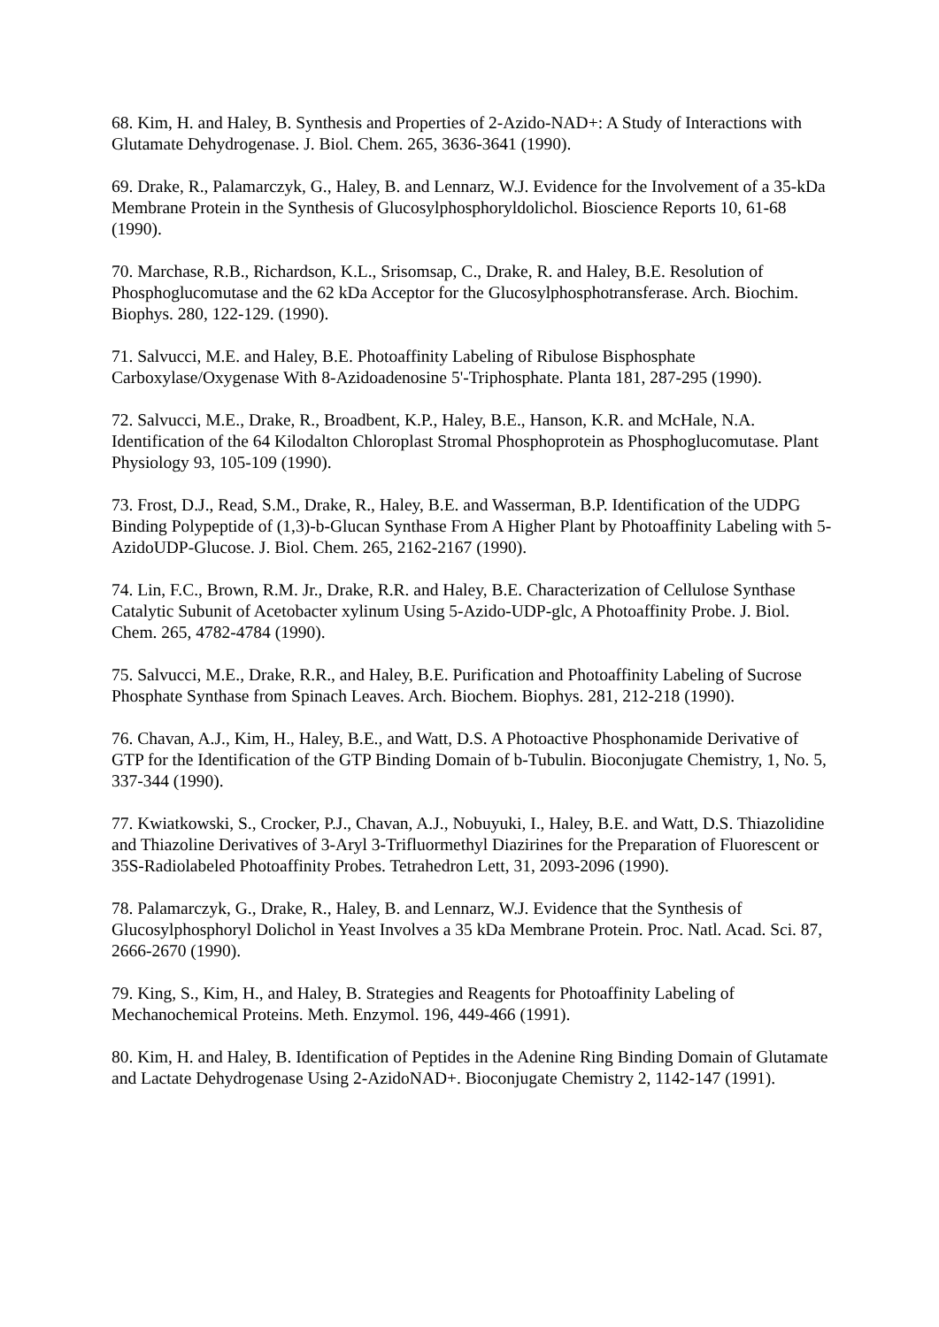68. Kim, H. and Haley, B. Synthesis and Properties of 2-Azido-NAD+: A Study of Interactions with Glutamate Dehydrogenase. J. Biol. Chem. 265, 3636-3641 (1990).
69. Drake, R., Palamarczyk, G., Haley, B. and Lennarz, W.J. Evidence for the Involvement of a 35-kDa Membrane Protein in the Synthesis of Glucosylphosphoryldolichol. Bioscience Reports 10, 61-68 (1990).
70. Marchase, R.B., Richardson, K.L., Srisomsap, C., Drake, R. and Haley, B.E. Resolution of Phosphoglucomutase and the 62 kDa Acceptor for the Glucosylphosphotransferase. Arch. Biochim. Biophys. 280, 122-129. (1990).
71. Salvucci, M.E. and Haley, B.E. Photoaffinity Labeling of Ribulose Bisphosphate Carboxylase/Oxygenase With 8-Azidoadenosine 5'-Triphosphate. Planta 181, 287-295 (1990).
72. Salvucci, M.E., Drake, R., Broadbent, K.P., Haley, B.E., Hanson, K.R. and McHale, N.A. Identification of the 64 Kilodalton Chloroplast Stromal Phosphoprotein as Phosphoglucomutase. Plant Physiology 93, 105-109 (1990).
73. Frost, D.J., Read, S.M., Drake, R., Haley, B.E. and Wasserman, B.P. Identification of the UDPG Binding Polypeptide of (1,3)-b-Glucan Synthase From A Higher Plant by Photoaffinity Labeling with 5-AzidoUDP-Glucose. J. Biol. Chem. 265, 2162-2167 (1990).
74. Lin, F.C., Brown, R.M. Jr., Drake, R.R. and Haley, B.E. Characterization of Cellulose Synthase Catalytic Subunit of Acetobacter xylinum Using 5-Azido-UDP-glc, A Photoaffinity Probe. J. Biol. Chem. 265, 4782-4784 (1990).
75. Salvucci, M.E., Drake, R.R., and Haley, B.E. Purification and Photoaffinity Labeling of Sucrose Phosphate Synthase from Spinach Leaves. Arch. Biochem. Biophys. 281, 212-218 (1990).
76. Chavan, A.J., Kim, H., Haley, B.E., and Watt, D.S. A Photoactive Phosphonamide Derivative of GTP for the Identification of the GTP Binding Domain of b-Tubulin. Bioconjugate Chemistry, 1, No. 5, 337-344 (1990).
77. Kwiatkowski, S., Crocker, P.J., Chavan, A.J., Nobuyuki, I., Haley, B.E. and Watt, D.S. Thiazolidine and Thiazoline Derivatives of 3-Aryl 3-Trifluormethyl Diazirines for the Preparation of Fluorescent or 35S-Radiolabeled Photoaffinity Probes. Tetrahedron Lett, 31, 2093-2096 (1990).
78. Palamarczyk, G., Drake, R., Haley, B. and Lennarz, W.J. Evidence that the Synthesis of Glucosylphosphoryl Dolichol in Yeast Involves a 35 kDa Membrane Protein. Proc. Natl. Acad. Sci. 87, 2666-2670 (1990).
79. King, S., Kim, H., and Haley, B. Strategies and Reagents for Photoaffinity Labeling of Mechanochemical Proteins. Meth. Enzymol. 196, 449-466 (1991).
80. Kim, H. and Haley, B. Identification of Peptides in the Adenine Ring Binding Domain of Glutamate and Lactate Dehydrogenase Using 2-AzidoNAD+. Bioconjugate Chemistry 2, 1142-147 (1991).